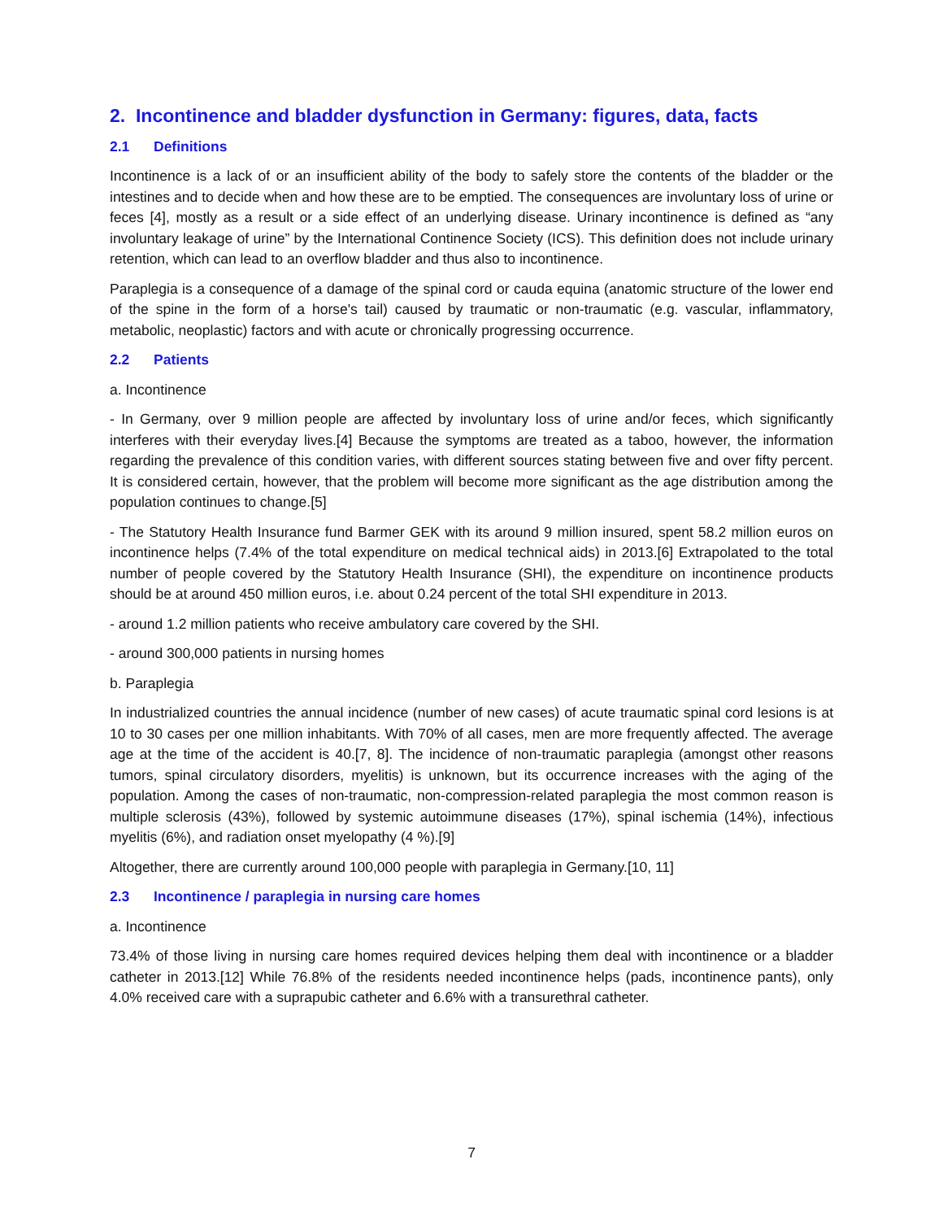2. Incontinence and bladder dysfunction in Germany: figures, data, facts
2.1 Definitions
Incontinence is a lack of or an insufficient ability of the body to safely store the contents of the bladder or the intestines and to decide when and how these are to be emptied. The consequences are involuntary loss of urine or feces [4], mostly as a result or a side effect of an underlying disease. Urinary incontinence is defined as “any involuntary leakage of urine” by the International Continence Society (ICS). This definition does not include urinary retention, which can lead to an overflow bladder and thus also to incontinence.
Paraplegia is a consequence of a damage of the spinal cord or cauda equina (anatomic structure of the lower end of the spine in the form of a horse's tail) caused by traumatic or non-traumatic (e.g. vascular, inflammatory, metabolic, neoplastic) factors and with acute or chronically progressing occurrence.
2.2 Patients
a. Incontinence
- In Germany, over 9 million people are affected by involuntary loss of urine and/or feces, which significantly interferes with their everyday lives.[4] Because the symptoms are treated as a taboo, however, the information regarding the prevalence of this condition varies, with different sources stating between five and over fifty percent. It is considered certain, however, that the problem will become more significant as the age distribution among the population continues to change.[5]
- The Statutory Health Insurance fund Barmer GEK with its around 9 million insured, spent 58.2 million euros on incontinence helps (7.4% of the total expenditure on medical technical aids) in 2013.[6] Extrapolated to the total number of people covered by the Statutory Health Insurance (SHI), the expenditure on incontinence products should be at around 450 million euros, i.e. about 0.24 percent of the total SHI expenditure in 2013.
- around 1.2 million patients who receive ambulatory care covered by the SHI.
- around 300,000 patients in nursing homes
b. Paraplegia
In industrialized countries the annual incidence (number of new cases) of acute traumatic spinal cord lesions is at 10 to 30 cases per one million inhabitants. With 70% of all cases, men are more frequently affected. The average age at the time of the accident is 40.[7, 8]. The incidence of non-traumatic paraplegia (amongst other reasons tumors, spinal circulatory disorders, myelitis) is unknown, but its occurrence increases with the aging of the population. Among the cases of non-traumatic, non-compression-related paraplegia the most common reason is multiple sclerosis (43%), followed by systemic autoimmune diseases (17%), spinal ischemia (14%), infectious myelitis (6%), and radiation onset myelopathy (4 %).[9]
Altogether, there are currently around 100,000 people with paraplegia in Germany.[10, 11]
2.3 Incontinence / paraplegia in nursing care homes
a. Incontinence
73.4% of those living in nursing care homes required devices helping them deal with incontinence or a bladder catheter in 2013.[12] While 76.8% of the residents needed incontinence helps (pads, incontinence pants), only 4.0% received care with a suprapubic catheter and 6.6% with a transurethral catheter.
7